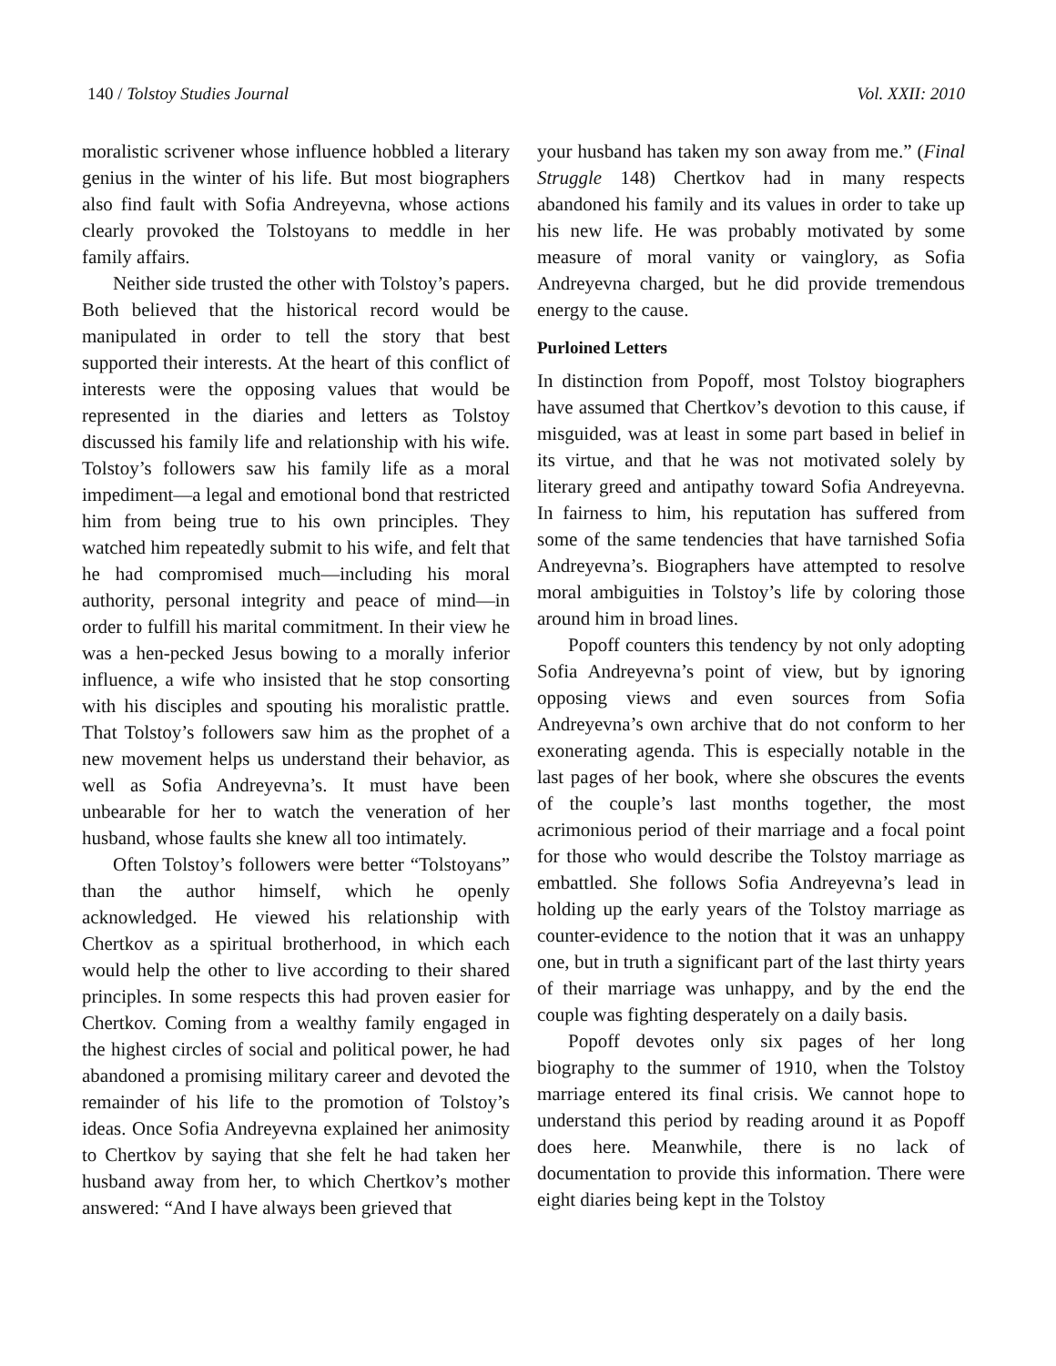140 / Tolstoy Studies Journal Vol. XXII: 2010
moralistic scrivener whose influence hobbled a literary genius in the winter of his life. But most biographers also find fault with Sofia Andreyevna, whose actions clearly provoked the Tolstoyans to meddle in her family affairs.
Neither side trusted the other with Tolstoy’s papers. Both believed that the historical record would be manipulated in order to tell the story that best supported their interests. At the heart of this conflict of interests were the opposing values that would be represented in the diaries and letters as Tolstoy discussed his family life and relationship with his wife. Tolstoy’s followers saw his family life as a moral impediment—a legal and emotional bond that restricted him from being true to his own principles. They watched him repeatedly submit to his wife, and felt that he had compromised much—including his moral authority, personal integrity and peace of mind—in order to fulfill his marital commitment. In their view he was a hen-pecked Jesus bowing to a morally inferior influence, a wife who insisted that he stop consorting with his disciples and spouting his moralistic prattle. That Tolstoy’s followers saw him as the prophet of a new movement helps us understand their behavior, as well as Sofia Andreyevna’s. It must have been unbearable for her to watch the veneration of her husband, whose faults she knew all too intimately.
Often Tolstoy’s followers were better “Tolstoyans” than the author himself, which he openly acknowledged. He viewed his relationship with Chertkov as a spiritual brotherhood, in which each would help the other to live according to their shared principles. In some respects this had proven easier for Chertkov. Coming from a wealthy family engaged in the highest circles of social and political power, he had abandoned a promising military career and devoted the remainder of his life to the promotion of Tolstoy’s ideas. Once Sofia Andreyevna explained her animosity to Chertkov by saying that she felt he had taken her husband away from her, to which Chertkov’s mother answered: “And I have always been grieved that
your husband has taken my son away from me.” (Final Struggle 148) Chertkov had in many respects abandoned his family and its values in order to take up his new life. He was probably motivated by some measure of moral vanity or vainglory, as Sofia Andreyevna charged, but he did provide tremendous energy to the cause.
Purloined Letters
In distinction from Popoff, most Tolstoy biographers have assumed that Chertkov’s devotion to this cause, if misguided, was at least in some part based in belief in its virtue, and that he was not motivated solely by literary greed and antipathy toward Sofia Andreyevna. In fairness to him, his reputation has suffered from some of the same tendencies that have tarnished Sofia Andreyevna’s. Biographers have attempted to resolve moral ambiguities in Tolstoy’s life by coloring those around him in broad lines.
Popoff counters this tendency by not only adopting Sofia Andreyevna’s point of view, but by ignoring opposing views and even sources from Sofia Andreyevna’s own archive that do not conform to her exonerating agenda. This is especially notable in the last pages of her book, where she obscures the events of the couple’s last months together, the most acrimonious period of their marriage and a focal point for those who would describe the Tolstoy marriage as embattled. She follows Sofia Andreyevna’s lead in holding up the early years of the Tolstoy marriage as counter-evidence to the notion that it was an unhappy one, but in truth a significant part of the last thirty years of their marriage was unhappy, and by the end the couple was fighting desperately on a daily basis.
Popoff devotes only six pages of her long biography to the summer of 1910, when the Tolstoy marriage entered its final crisis. We cannot hope to understand this period by reading around it as Popoff does here. Meanwhile, there is no lack of documentation to provide this information. There were eight diaries being kept in the Tolstoy